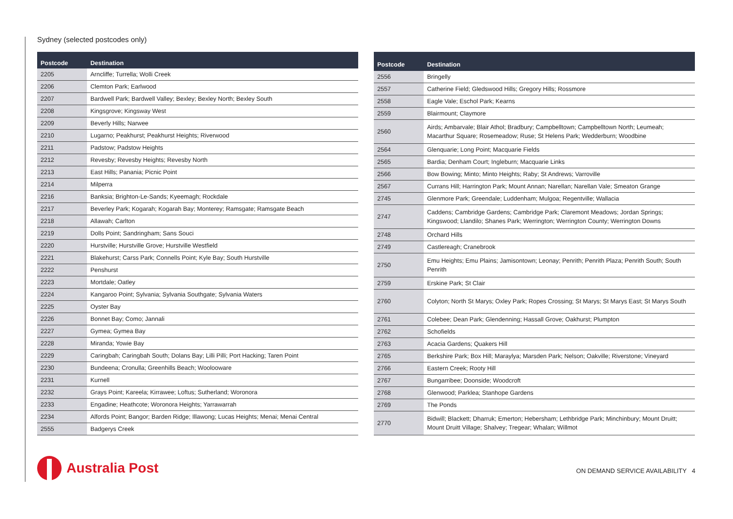Sydney (selected postcodes only)
| Postcode | Destination |
| --- | --- |
| 2205 | Arncliffe; Turrella; Wolli Creek |
| 2206 | Clemton Park; Earlwood |
| 2207 | Bardwell Park; Bardwell Valley; Bexley; Bexley North; Bexley South |
| 2208 | Kingsgrove; Kingsway West |
| 2209 | Beverly Hills; Narwee |
| 2210 | Lugarno; Peakhurst; Peakhurst Heights; Riverwood |
| 2211 | Padstow; Padstow Heights |
| 2212 | Revesby; Revesby Heights; Revesby North |
| 2213 | East Hills; Panania; Picnic Point |
| 2214 | Milperra |
| 2216 | Banksia; Brighton-Le-Sands; Kyeemagh; Rockdale |
| 2217 | Beverley Park; Kogarah; Kogarah Bay; Monterey; Ramsgate; Ramsgate Beach |
| 2218 | Allawah; Carlton |
| 2219 | Dolls Point; Sandringham; Sans Souci |
| 2220 | Hurstville; Hurstville Grove; Hurstville Westfield |
| 2221 | Blakehurst; Carss Park; Connells Point; Kyle Bay; South Hurstville |
| 2222 | Penshurst |
| 2223 | Mortdale; Oatley |
| 2224 | Kangaroo Point; Sylvania; Sylvania Southgate; Sylvania Waters |
| 2225 | Oyster Bay |
| 2226 | Bonnet Bay; Como; Jannali |
| 2227 | Gymea; Gymea Bay |
| 2228 | Miranda; Yowie Bay |
| 2229 | Caringbah; Caringbah South; Dolans Bay; Lilli Pilli; Port Hacking; Taren Point |
| 2230 | Bundeena; Cronulla; Greenhills Beach; Woolooware |
| 2231 | Kurnell |
| 2232 | Grays Point; Kareela; Kirrawee; Loftus; Sutherland; Woronora |
| 2233 | Engadine; Heathcote; Woronora Heights; Yarrawarrah |
| 2234 | Alfords Point; Bangor; Barden Ridge; Illawong; Lucas Heights; Menai; Menai Central |
| 2555 | Badgerys Creek |
| Postcode | Destination |
| --- | --- |
| 2556 | Bringelly |
| 2557 | Catherine Field; Gledswood Hills; Gregory Hills; Rossmore |
| 2558 | Eagle Vale; Eschol Park; Kearns |
| 2559 | Blairmount; Claymore |
| 2560 | Airds; Ambarvale; Blair Athol; Bradbury; Campbelltown; Campbelltown North; Leumeah; Macarthur Square; Rosemeadow; Ruse; St Helens Park; Wedderburn; Woodbine |
| 2564 | Glenquarie; Long Point; Macquarie Fields |
| 2565 | Bardia; Denham Court; Ingleburn; Macquarie Links |
| 2566 | Bow Bowing; Minto; Minto Heights; Raby; St Andrews; Varroville |
| 2567 | Currans Hill; Harrington Park; Mount Annan; Narellan; Narellan Vale; Smeaton Grange |
| 2745 | Glenmore Park; Greendale; Luddenham; Mulgoa; Regentville; Wallacia |
| 2747 | Caddens; Cambridge Gardens; Cambridge Park; Claremont Meadows; Jordan Springs; Kingswood; Llandilo; Shanes Park; Werrington; Werrington County; Werrington Downs |
| 2748 | Orchard Hills |
| 2749 | Castlereagh; Cranebrook |
| 2750 | Emu Heights; Emu Plains; Jamisontown; Leonay; Penrith; Penrith Plaza; Penrith South; South Penrith |
| 2759 | Erskine Park; St Clair |
| 2760 | Colyton; North St Marys; Oxley Park; Ropes Crossing; St Marys; St Marys East; St Marys South |
| 2761 | Colebee; Dean Park; Glendenning; Hassall Grove; Oakhurst; Plumpton |
| 2762 | Schofields |
| 2763 | Acacia Gardens; Quakers Hill |
| 2765 | Berkshire Park; Box Hill; Maraylya; Marsden Park; Nelson; Oakville; Riverstone; Vineyard |
| 2766 | Eastern Creek; Rooty Hill |
| 2767 | Bungarribee; Doonside; Woodcroft |
| 2768 | Glenwood; Parklea; Stanhope Gardens |
| 2769 | The Ponds |
| 2770 | Bidwill; Blackett; Dharruk; Emerton; Hebersham; Lethbridge Park; Minchinbury; Mount Druitt; Mount Druitt Village; Shalvey; Tregear; Whalan; Willmot |
Australia Post
ON DEMAND SERVICE AVAILABILITY 4